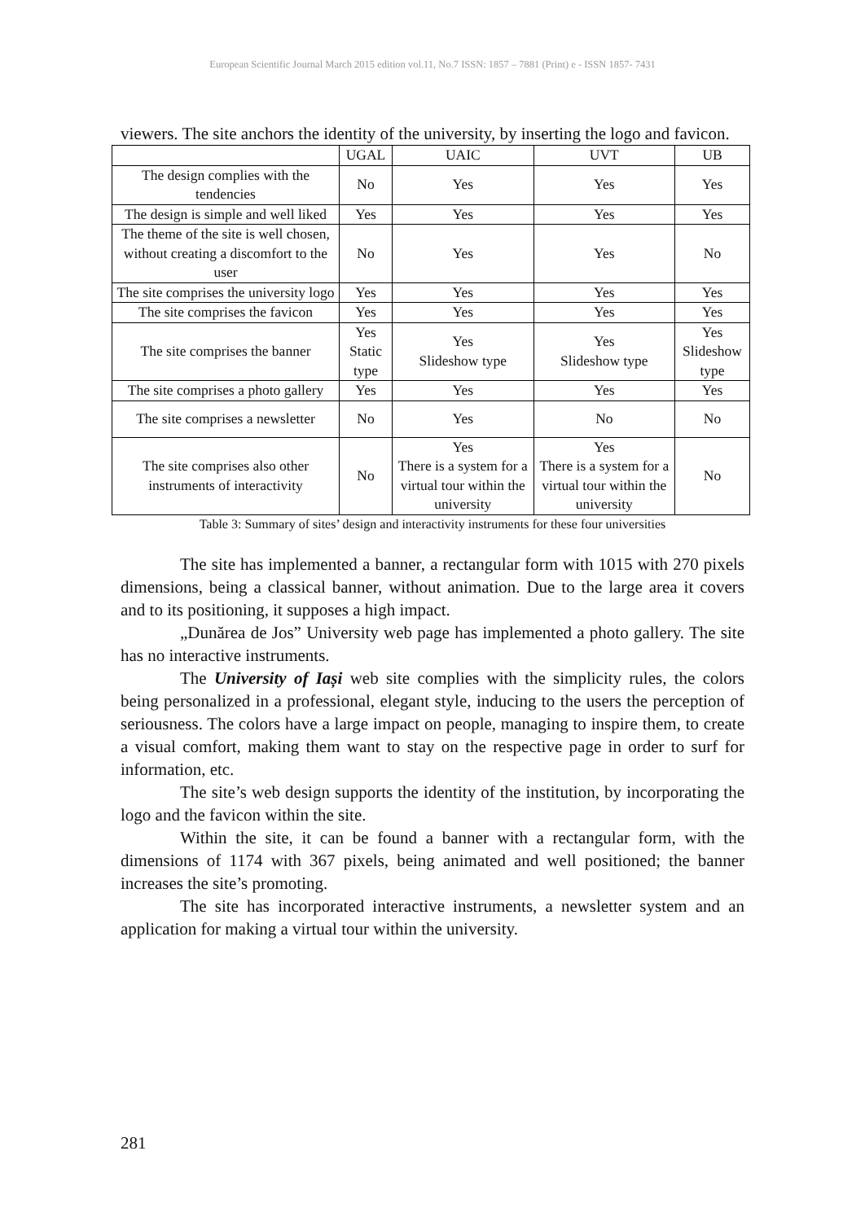European Scientific Journal March 2015 edition vol.11, No.7 ISSN: 1857 – 7881 (Print) e - ISSN 1857- 7431
viewers. The site anchors the identity of the university, by inserting the logo and favicon.
| | UGAL | UAIC | UVT | UB |
| The design complies with the tendencies | No | Yes | Yes | Yes |
| The design is simple and well liked | Yes | Yes | Yes | Yes |
| The theme of the site is well chosen, without creating a discomfort to the user | No | Yes | Yes | No |
| The site comprises the university logo | Yes | Yes | Yes | Yes |
| The site comprises the favicon | Yes | Yes | Yes | Yes |
| The site comprises the banner | Yes Static type | Yes Slideshow type | Yes Slideshow type | Yes Slideshow type |
| The site comprises a photo gallery | Yes | Yes | Yes | Yes |
| The site comprises a newsletter | No | Yes | No | No |
| The site comprises also other instruments of interactivity | No | Yes There is a system for a virtual tour within the university | Yes There is a system for a virtual tour within the university | No |
Table 3: Summary of sites’ design and interactivity instruments for these four universities
The site has implemented a banner, a rectangular form with 1015 with 270 pixels dimensions, being a classical banner, without animation. Due to the large area it covers and to its positioning, it supposes a high impact.
„Dunărea de Jos” University web page has implemented a photo gallery. The site has no interactive instruments.
The University of Iași web site complies with the simplicity rules, the colors being personalized in a professional, elegant style, inducing to the users the perception of seriousness. The colors have a large impact on people, managing to inspire them, to create a visual comfort, making them want to stay on the respective page in order to surf for information, etc.
The site’s web design supports the identity of the institution, by incorporating the logo and the favicon within the site.
Within the site, it can be found a banner with a rectangular form, with the dimensions of 1174 with 367 pixels, being animated and well positioned; the banner increases the site’s promoting.
The site has incorporated interactive instruments, a newsletter system and an application for making a virtual tour within the university.
281